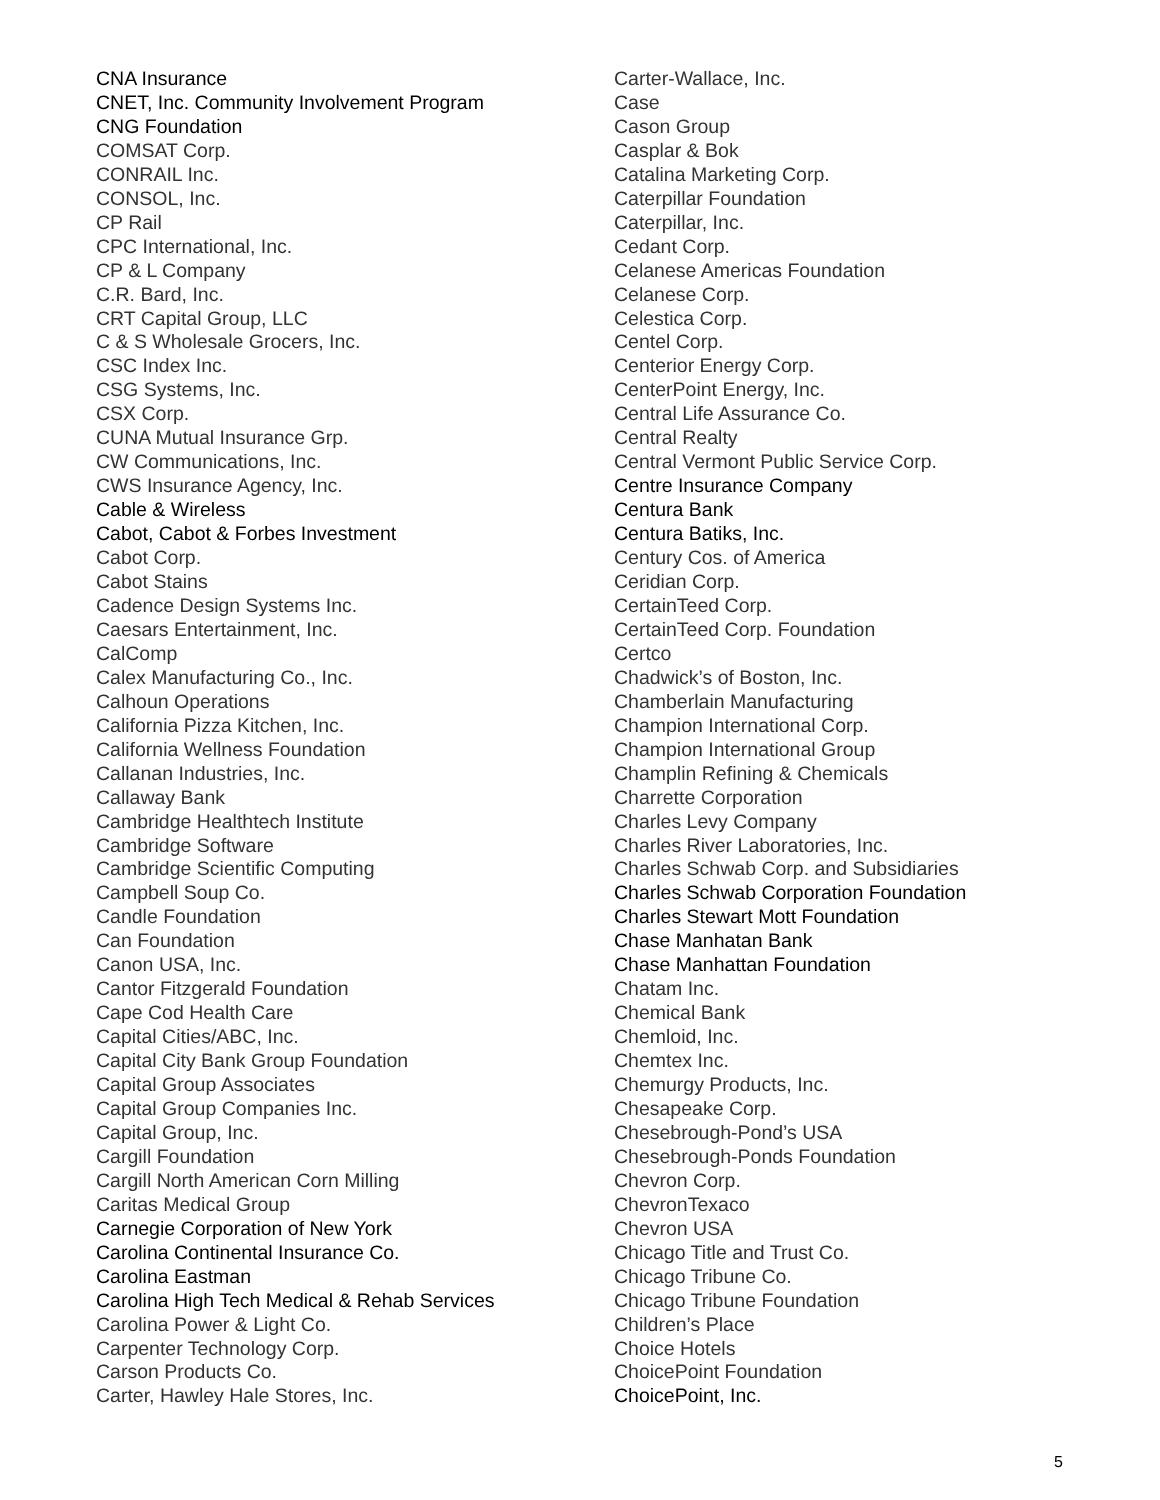CNA Insurance
CNET, Inc. Community Involvement Program
CNG Foundation
COMSAT Corp.
CONRAIL Inc.
CONSOL, Inc.
CP Rail
CPC International, Inc.
CP & L Company
C.R. Bard, Inc.
CRT Capital Group, LLC
C & S Wholesale Grocers, Inc.
CSC Index Inc.
CSG Systems, Inc.
CSX Corp.
CUNA Mutual Insurance Grp.
CW Communications, Inc.
CWS Insurance Agency, Inc.
Cable & Wireless
Cabot, Cabot & Forbes Investment
Cabot Corp.
Cabot Stains
Cadence Design Systems Inc.
Caesars Entertainment, Inc.
CalComp
Calex Manufacturing Co., Inc.
Calhoun Operations
California Pizza Kitchen, Inc.
California Wellness Foundation
Callanan Industries, Inc.
Callaway Bank
Cambridge Healthtech Institute
Cambridge Software
Cambridge Scientific Computing
Campbell Soup Co.
Candle Foundation
Can Foundation
Canon USA, Inc.
Cantor Fitzgerald Foundation
Cape Cod Health Care
Capital Cities/ABC, Inc.
Capital City Bank Group Foundation
Capital Group Associates
Capital Group Companies Inc.
Capital Group, Inc.
Cargill Foundation
Cargill North American Corn Milling
Caritas Medical Group
Carnegie Corporation of New York
Carolina Continental Insurance Co.
Carolina Eastman
Carolina High Tech Medical & Rehab Services
Carolina Power & Light Co.
Carpenter Technology Corp.
Carson Products Co.
Carter, Hawley Hale Stores, Inc.
Carter-Wallace, Inc.
Case
Cason Group
Casplar & Bok
Catalina Marketing Corp.
Caterpillar Foundation
Caterpillar, Inc.
Cedant Corp.
Celanese Americas Foundation
Celanese Corp.
Celestica Corp.
Centel Corp.
Centerior Energy Corp.
CenterPoint Energy, Inc.
Central Life Assurance Co.
Central Realty
Central Vermont Public Service Corp.
Centre Insurance Company
Centura Bank
Centura Batiks, Inc.
Century Cos. of America
Ceridian Corp.
CertainTeed Corp.
CertainTeed Corp. Foundation
Certco
Chadwick’s of Boston, Inc.
Chamberlain Manufacturing
Champion International Corp.
Champion International Group
Champlin Refining & Chemicals
Charrette Corporation
Charles Levy Company
Charles River Laboratories, Inc.
Charles Schwab Corp. and Subsidiaries
Charles Schwab Corporation Foundation
Charles Stewart Mott Foundation
Chase Manhatan Bank
Chase Manhattan Foundation
Chatam Inc.
Chemical Bank
Chemloid, Inc.
Chemtex Inc.
Chemurgy Products, Inc.
Chesapeake Corp.
Chesebrough-Pond’s USA
Chesebrough-Ponds Foundation
Chevron Corp.
ChevronTexaco
Chevron USA
Chicago Title and Trust Co.
Chicago Tribune Co.
Chicago Tribune Foundation
Children’s Place
Choice Hotels
ChoicePoint Foundation
ChoicePoint, Inc.
5